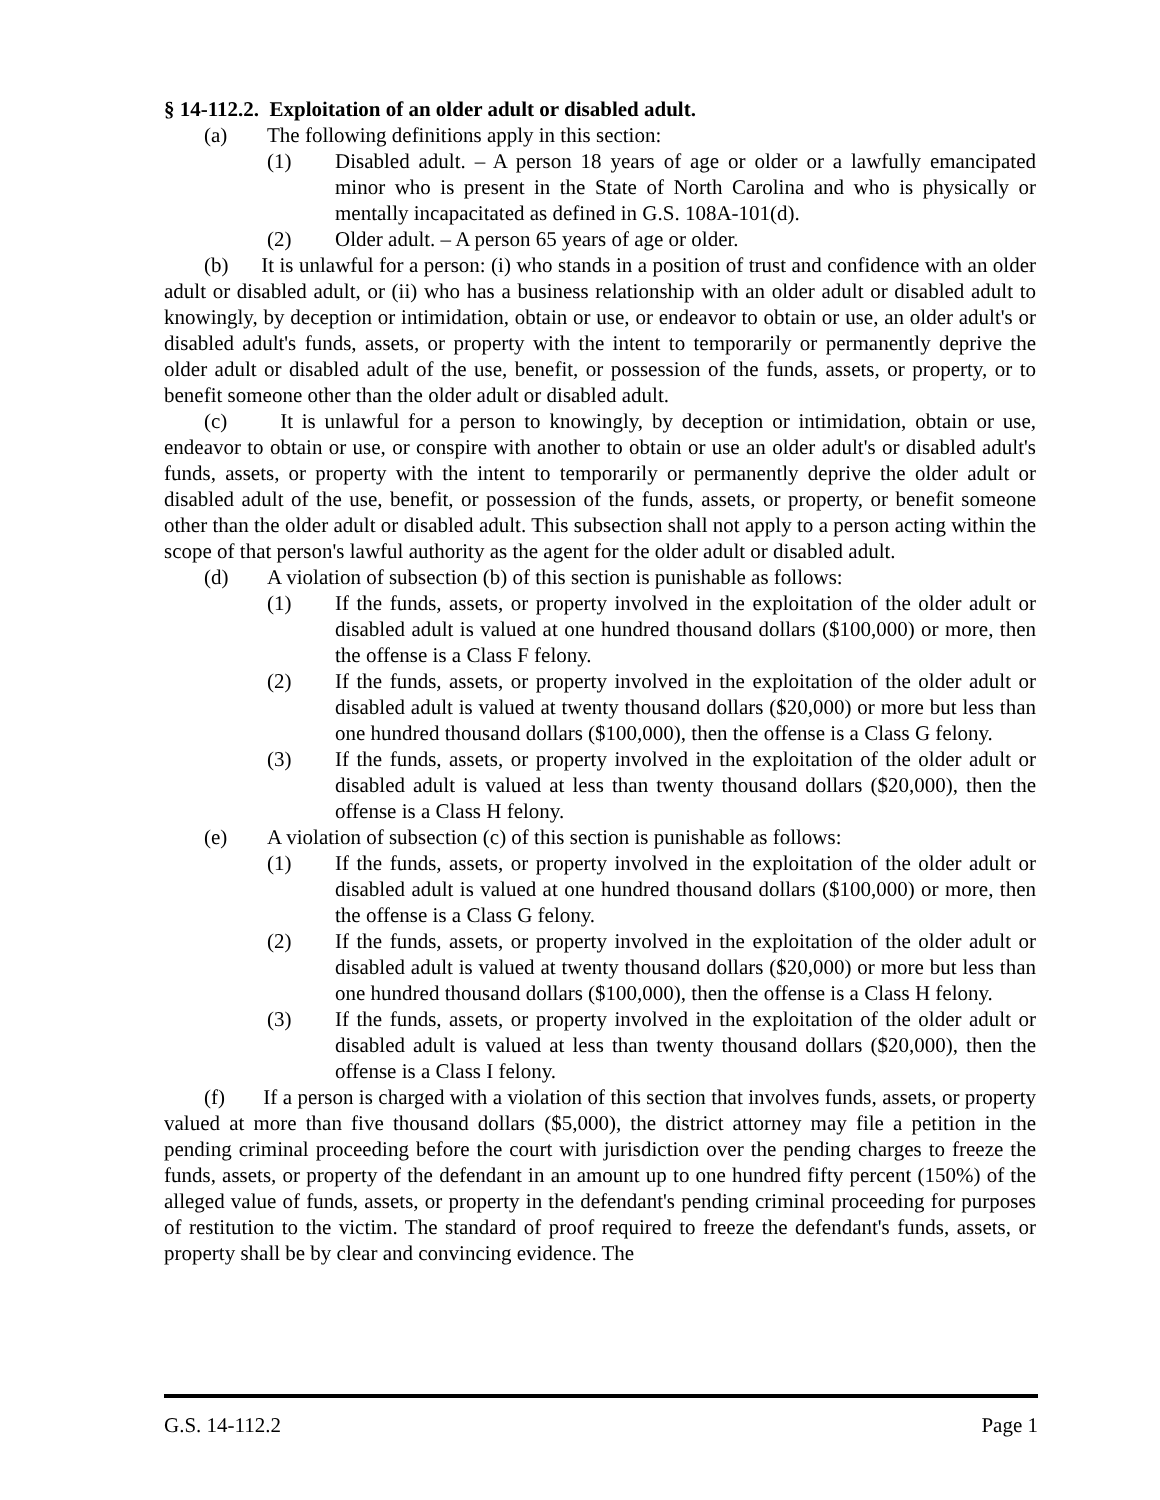§ 14-112.2. Exploitation of an older adult or disabled adult.
(a) The following definitions apply in this section:
(1) Disabled adult. – A person 18 years of age or older or a lawfully emancipated minor who is present in the State of North Carolina and who is physically or mentally incapacitated as defined in G.S. 108A-101(d).
(2) Older adult. – A person 65 years of age or older.
(b) It is unlawful for a person: (i) who stands in a position of trust and confidence with an older adult or disabled adult, or (ii) who has a business relationship with an older adult or disabled adult to knowingly, by deception or intimidation, obtain or use, or endeavor to obtain or use, an older adult's or disabled adult's funds, assets, or property with the intent to temporarily or permanently deprive the older adult or disabled adult of the use, benefit, or possession of the funds, assets, or property, or to benefit someone other than the older adult or disabled adult.
(c) It is unlawful for a person to knowingly, by deception or intimidation, obtain or use, endeavor to obtain or use, or conspire with another to obtain or use an older adult's or disabled adult's funds, assets, or property with the intent to temporarily or permanently deprive the older adult or disabled adult of the use, benefit, or possession of the funds, assets, or property, or benefit someone other than the older adult or disabled adult. This subsection shall not apply to a person acting within the scope of that person's lawful authority as the agent for the older adult or disabled adult.
(d) A violation of subsection (b) of this section is punishable as follows:
(1) If the funds, assets, or property involved in the exploitation of the older adult or disabled adult is valued at one hundred thousand dollars ($100,000) or more, then the offense is a Class F felony.
(2) If the funds, assets, or property involved in the exploitation of the older adult or disabled adult is valued at twenty thousand dollars ($20,000) or more but less than one hundred thousand dollars ($100,000), then the offense is a Class G felony.
(3) If the funds, assets, or property involved in the exploitation of the older adult or disabled adult is valued at less than twenty thousand dollars ($20,000), then the offense is a Class H felony.
(e) A violation of subsection (c) of this section is punishable as follows:
(1) If the funds, assets, or property involved in the exploitation of the older adult or disabled adult is valued at one hundred thousand dollars ($100,000) or more, then the offense is a Class G felony.
(2) If the funds, assets, or property involved in the exploitation of the older adult or disabled adult is valued at twenty thousand dollars ($20,000) or more but less than one hundred thousand dollars ($100,000), then the offense is a Class H felony.
(3) If the funds, assets, or property involved in the exploitation of the older adult or disabled adult is valued at less than twenty thousand dollars ($20,000), then the offense is a Class I felony.
(f) If a person is charged with a violation of this section that involves funds, assets, or property valued at more than five thousand dollars ($5,000), the district attorney may file a petition in the pending criminal proceeding before the court with jurisdiction over the pending charges to freeze the funds, assets, or property of the defendant in an amount up to one hundred fifty percent (150%) of the alleged value of funds, assets, or property in the defendant's pending criminal proceeding for purposes of restitution to the victim. The standard of proof required to freeze the defendant's funds, assets, or property shall be by clear and convincing evidence. The
G.S. 14-112.2 Page 1